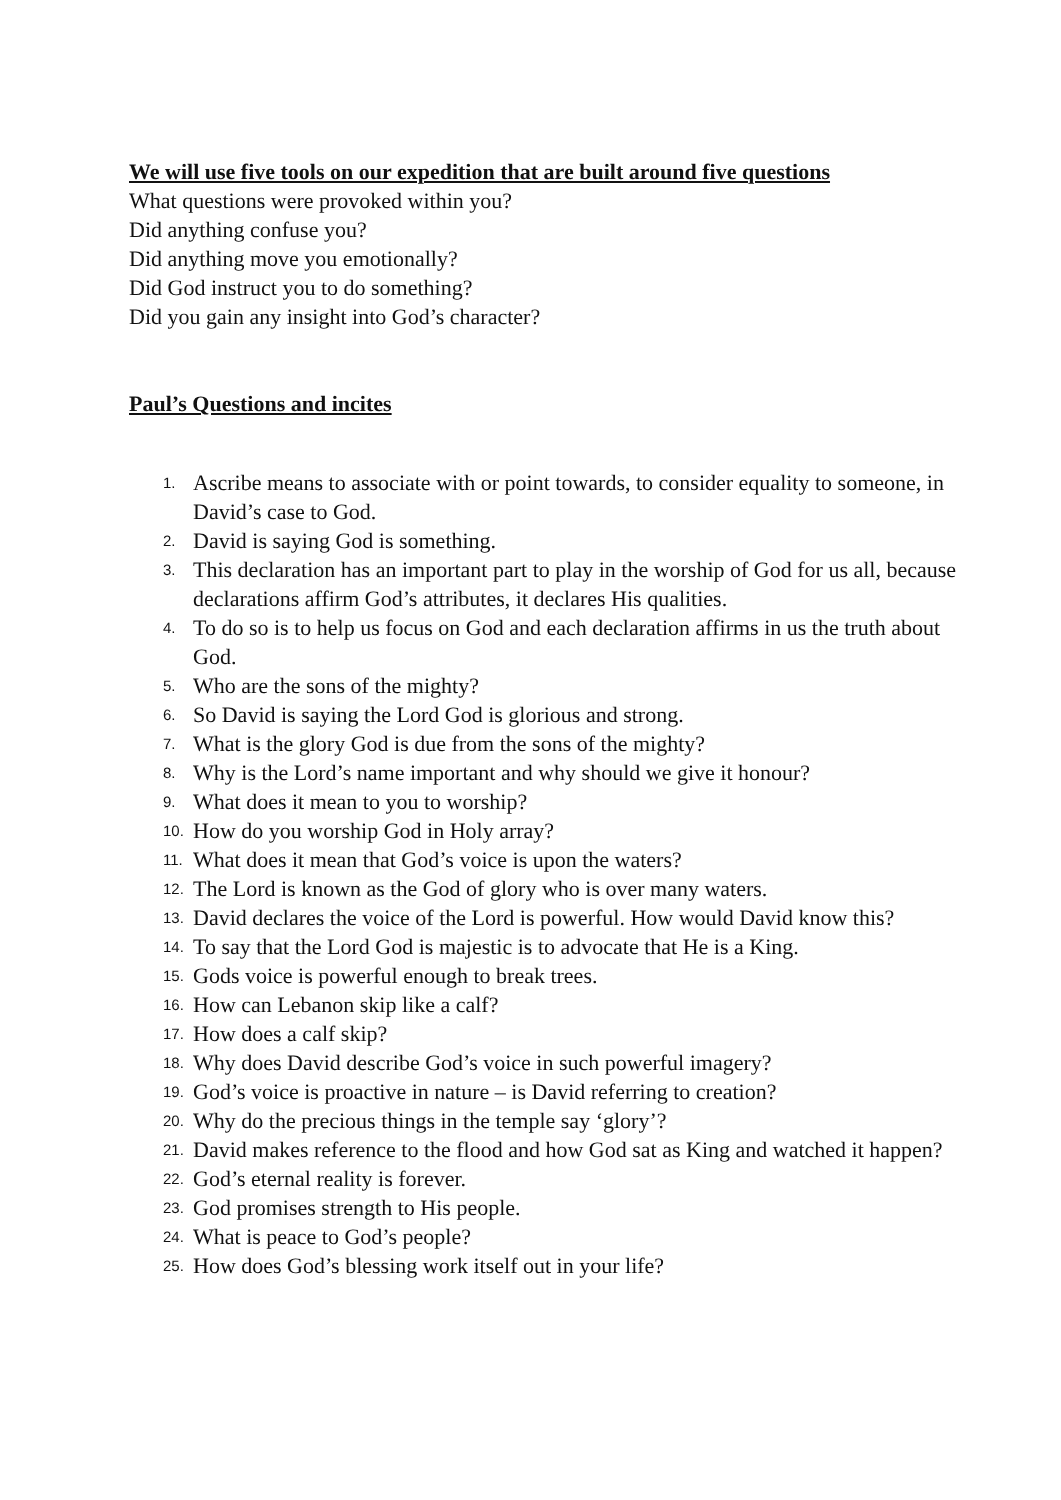We will use five tools on our expedition that are built around five questions
What questions were provoked within you?
Did anything confuse you?
Did anything move you emotionally?
Did God instruct you to do something?
Did you gain any insight into God’s character?
Paul’s Questions and incites
1. Ascribe means to associate with or point towards, to consider equality to someone, in David’s case to God.
2. David is saying God is something.
3. This declaration has an important part to play in the worship of God for us all, because declarations affirm God’s attributes, it declares His qualities.
4. To do so is to help us focus on God and each declaration affirms in us the truth about God.
5. Who are the sons of the mighty?
6. So David is saying the Lord God is glorious and strong.
7. What is the glory God is due from the sons of the mighty?
8. Why is the Lord’s name important and why should we give it honour?
9. What does it mean to you to worship?
10. How do you worship God in Holy array?
11. What does it mean that God’s voice is upon the waters?
12. The Lord is known as the God of glory who is over many waters.
13. David declares the voice of the Lord is powerful. How would David know this?
14. To say that the Lord God is majestic is to advocate that He is a King.
15. Gods voice is powerful enough to break trees.
16. How can Lebanon skip like a calf?
17. How does a calf skip?
18. Why does David describe God’s voice in such powerful imagery?
19. God’s voice is proactive in nature – is David referring to creation?
20. Why do the precious things in the temple say ‘glory’?
21. David makes reference to the flood and how God sat as King and watched it happen?
22. God’s eternal reality is forever.
23. God promises strength to His people.
24. What is peace to God’s people?
25. How does God’s blessing work itself out in your life?